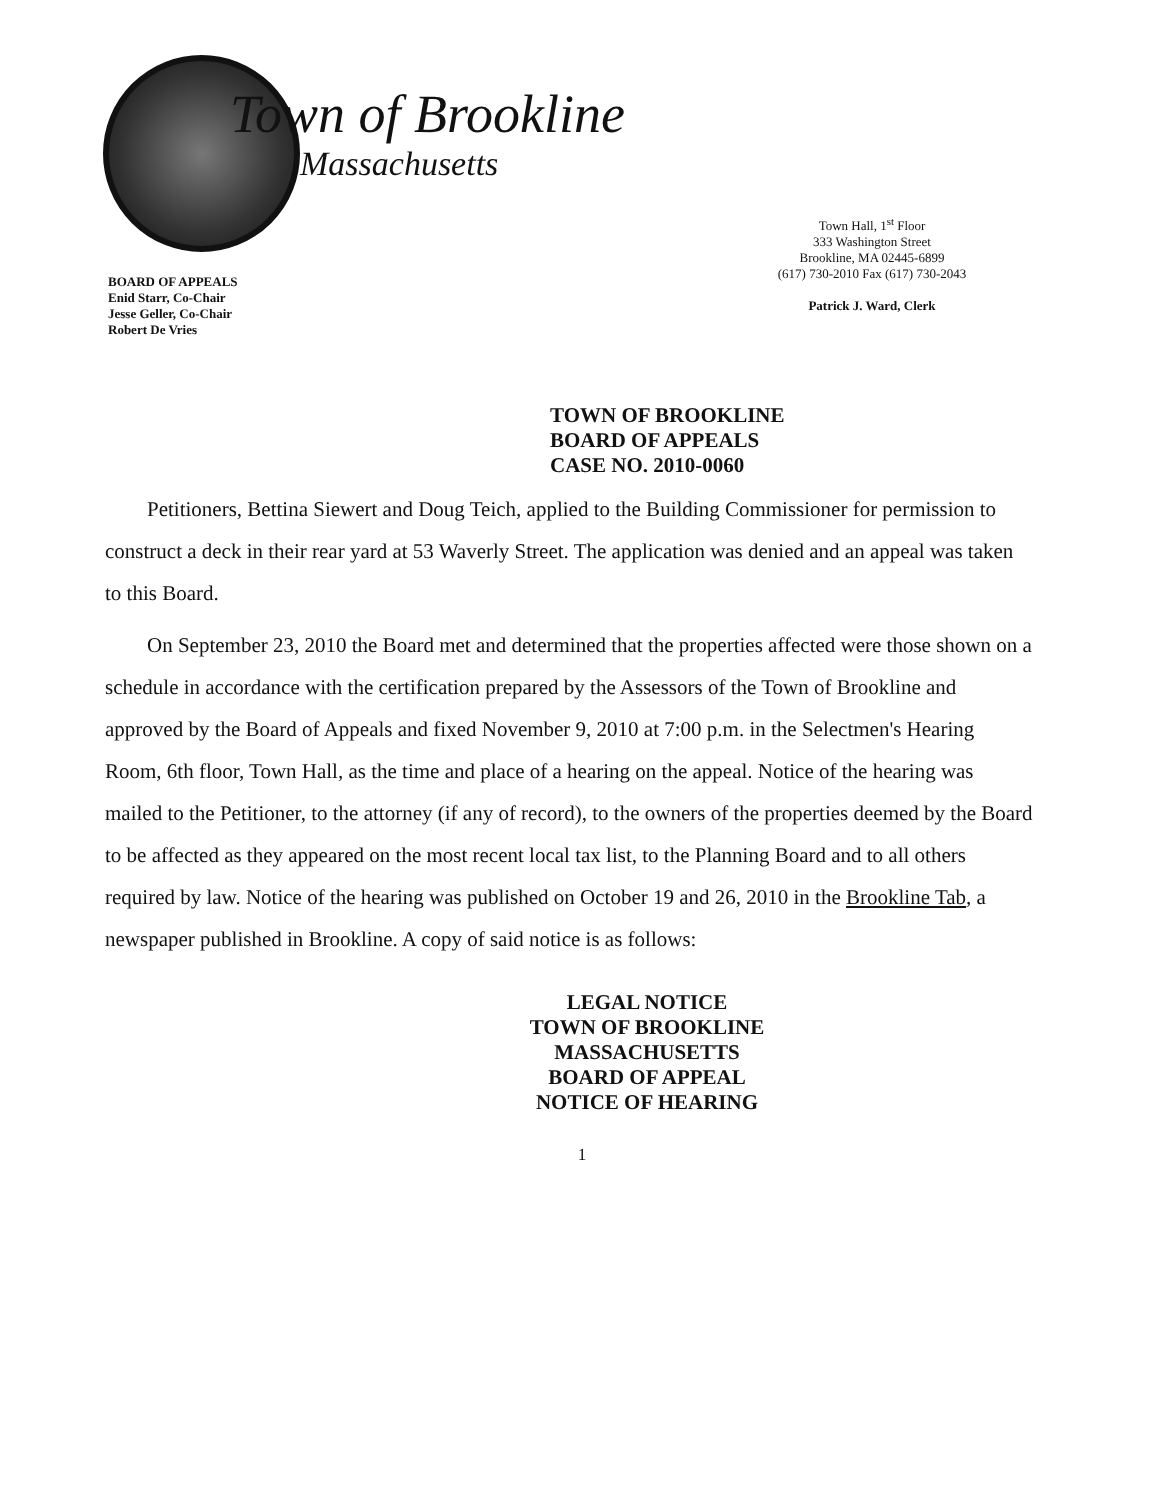BOARD OF APPEALS
Enid Starr, Co-Chair
Jesse Geller, Co-Chair
Robert De Vries
Town of Brookline
Massachusetts
Town Hall, 1<sup>st</sup> Floor
333 Washington Street
Brookline, MA 02445-6899
(617) 730-2010 Fax (617) 730-2043
Patrick J. Ward, Clerk
TOWN OF BROOKLINE
BOARD OF APPEALS
CASE NO. 2010-0060
Petitioners, Bettina Siewert and Doug Teich, applied to the Building Commissioner for permission to construct a deck in their rear yard at 53 Waverly Street. The application was denied and an appeal was taken to this Board.
On September 23, 2010 the Board met and determined that the properties affected were those shown on a schedule in accordance with the certification prepared by the Assessors of the Town of Brookline and approved by the Board of Appeals and fixed November 9, 2010 at 7:00 p.m. in the Selectmen's Hearing Room, 6th floor, Town Hall, as the time and place of a hearing on the appeal. Notice of the hearing was mailed to the Petitioner, to the attorney (if any of record), to the owners of the properties deemed by the Board to be affected as they appeared on the most recent local tax list, to the Planning Board and to all others required by law. Notice of the hearing was published on October 19 and 26, 2010 in the Brookline Tab, a newspaper published in Brookline. A copy of said notice is as follows:
LEGAL NOTICE
TOWN OF BROOKLINE
MASSACHUSETTS
BOARD OF APPEAL
NOTICE OF HEARING
1